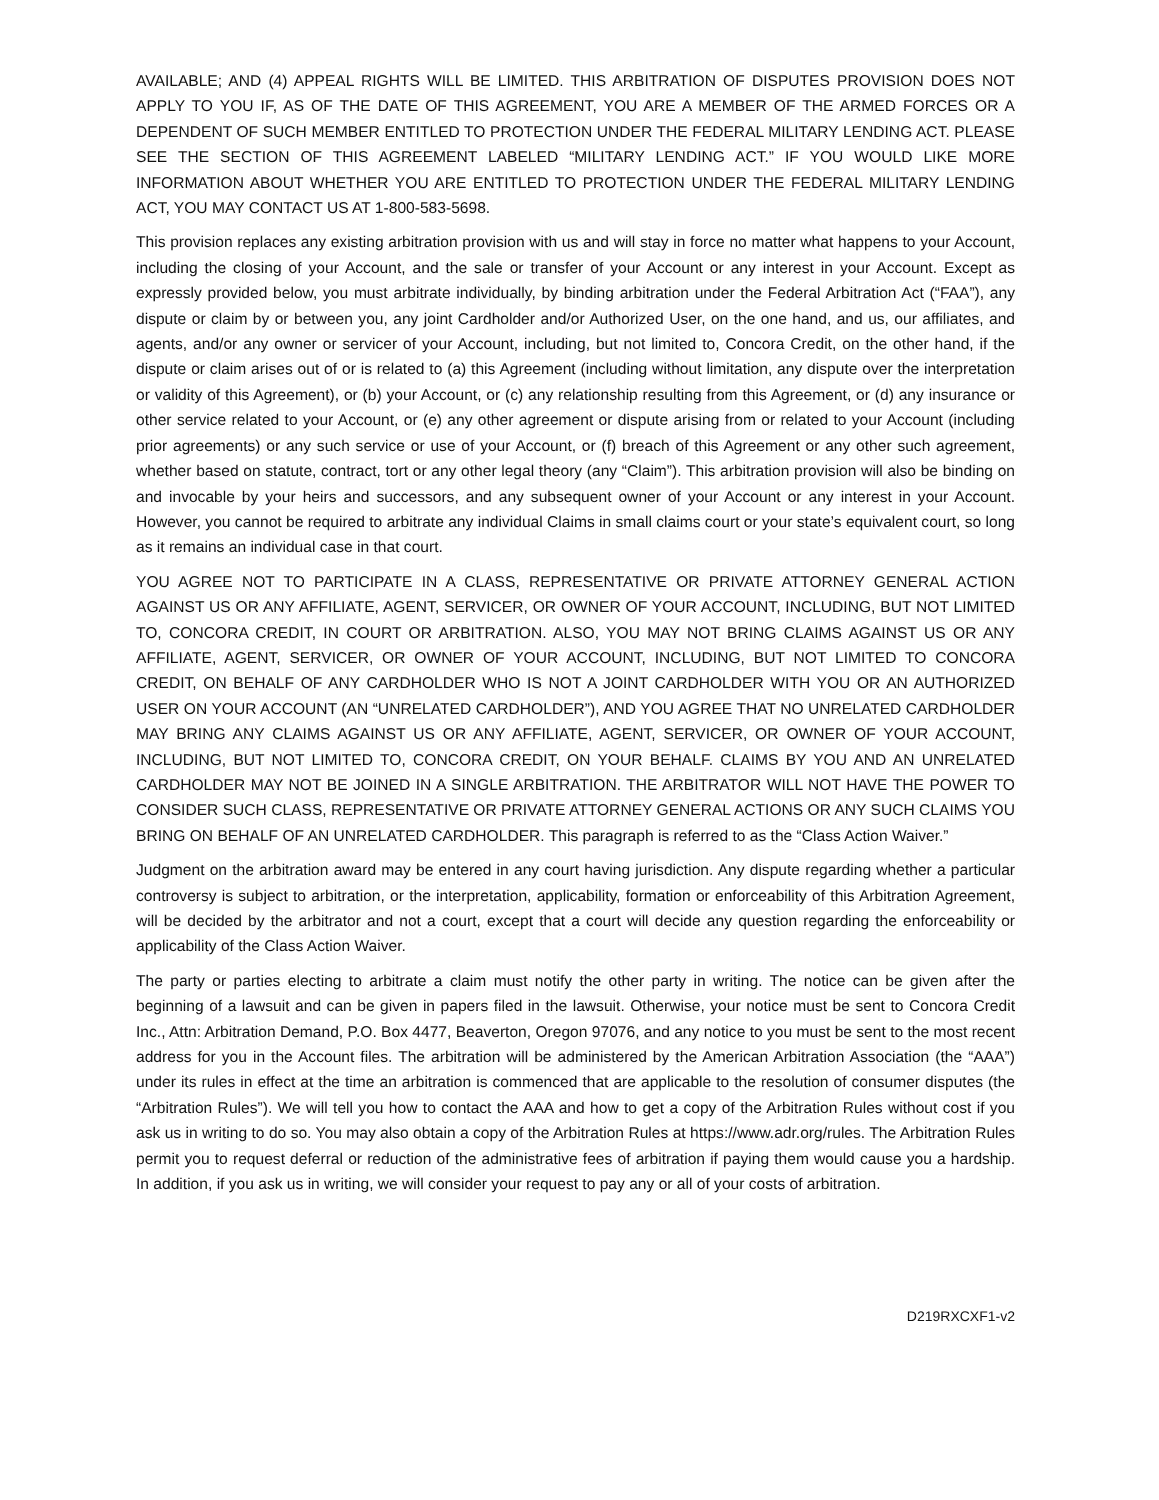AVAILABLE; AND (4) APPEAL RIGHTS WILL BE LIMITED. THIS ARBITRATION OF DISPUTES PROVISION DOES NOT APPLY TO YOU IF, AS OF THE DATE OF THIS AGREEMENT, YOU ARE A MEMBER OF THE ARMED FORCES OR A DEPENDENT OF SUCH MEMBER ENTITLED TO PROTECTION UNDER THE FEDERAL MILITARY LENDING ACT. PLEASE SEE THE SECTION OF THIS AGREEMENT LABELED “MILITARY LENDING ACT.” IF YOU WOULD LIKE MORE INFORMATION ABOUT WHETHER YOU ARE ENTITLED TO PROTECTION UNDER THE FEDERAL MILITARY LENDING ACT, YOU MAY CONTACT US AT 1-800-583-5698.
This provision replaces any existing arbitration provision with us and will stay in force no matter what happens to your Account, including the closing of your Account, and the sale or transfer of your Account or any interest in your Account. Except as expressly provided below, you must arbitrate individually, by binding arbitration under the Federal Arbitration Act (“FAA”), any dispute or claim by or between you, any joint Cardholder and/or Authorized User, on the one hand, and us, our affiliates, and agents, and/or any owner or servicer of your Account, including, but not limited to, Concora Credit, on the other hand, if the dispute or claim arises out of or is related to (a) this Agreement (including without limitation, any dispute over the interpretation or validity of this Agreement), or (b) your Account, or (c) any relationship resulting from this Agreement, or (d) any insurance or other service related to your Account, or (e) any other agreement or dispute arising from or related to your Account (including prior agreements) or any such service or use of your Account, or (f) breach of this Agreement or any other such agreement, whether based on statute, contract, tort or any other legal theory (any “Claim”). This arbitration provision will also be binding on and invocable by your heirs and successors, and any subsequent owner of your Account or any interest in your Account. However, you cannot be required to arbitrate any individual Claims in small claims court or your state’s equivalent court, so long as it remains an individual case in that court.
YOU AGREE NOT TO PARTICIPATE IN A CLASS, REPRESENTATIVE OR PRIVATE ATTORNEY GENERAL ACTION AGAINST US OR ANY AFFILIATE, AGENT, SERVICER, OR OWNER OF YOUR ACCOUNT, INCLUDING, BUT NOT LIMITED TO, CONCORA CREDIT, IN COURT OR ARBITRATION. ALSO, YOU MAY NOT BRING CLAIMS AGAINST US OR ANY AFFILIATE, AGENT, SERVICER, OR OWNER OF YOUR ACCOUNT, INCLUDING, BUT NOT LIMITED TO CONCORA CREDIT, ON BEHALF OF ANY CARDHOLDER WHO IS NOT A JOINT CARDHOLDER WITH YOU OR AN AUTHORIZED USER ON YOUR ACCOUNT (AN “UNRELATED CARDHOLDER”), AND YOU AGREE THAT NO UNRELATED CARDHOLDER MAY BRING ANY CLAIMS AGAINST US OR ANY AFFILIATE, AGENT, SERVICER, OR OWNER OF YOUR ACCOUNT, INCLUDING, BUT NOT LIMITED TO, CONCORA CREDIT, ON YOUR BEHALF. CLAIMS BY YOU AND AN UNRELATED CARDHOLDER MAY NOT BE JOINED IN A SINGLE ARBITRATION. THE ARBITRATOR WILL NOT HAVE THE POWER TO CONSIDER SUCH CLASS, REPRESENTATIVE OR PRIVATE ATTORNEY GENERAL ACTIONS OR ANY SUCH CLAIMS YOU BRING ON BEHALF OF AN UNRELATED CARDHOLDER. This paragraph is referred to as the “Class Action Waiver.”
Judgment on the arbitration award may be entered in any court having jurisdiction. Any dispute regarding whether a particular controversy is subject to arbitration, or the interpretation, applicability, formation or enforceability of this Arbitration Agreement, will be decided by the arbitrator and not a court, except that a court will decide any question regarding the enforceability or applicability of the Class Action Waiver.
The party or parties electing to arbitrate a claim must notify the other party in writing. The notice can be given after the beginning of a lawsuit and can be given in papers filed in the lawsuit. Otherwise, your notice must be sent to Concora Credit Inc., Attn: Arbitration Demand, P.O. Box 4477, Beaverton, Oregon 97076, and any notice to you must be sent to the most recent address for you in the Account files. The arbitration will be administered by the American Arbitration Association (the “AAA”) under its rules in effect at the time an arbitration is commenced that are applicable to the resolution of consumer disputes (the “Arbitration Rules”). We will tell you how to contact the AAA and how to get a copy of the Arbitration Rules without cost if you ask us in writing to do so. You may also obtain a copy of the Arbitration Rules at https://www.adr.org/rules. The Arbitration Rules permit you to request deferral or reduction of the administrative fees of arbitration if paying them would cause you a hardship. In addition, if you ask us in writing, we will consider your request to pay any or all of your costs of arbitration.
D219RXCXF1-v2